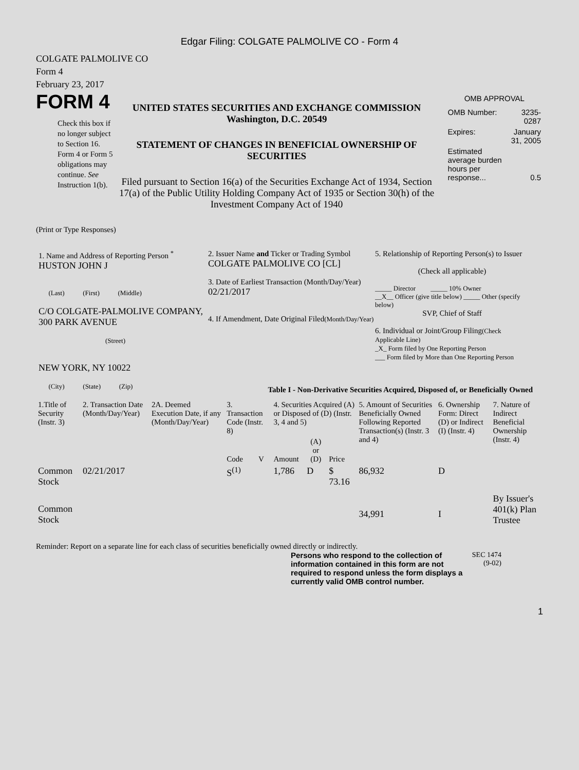Edgar Filing: COLGATE PALMOLIVE CO - Form 4
COLGATE PALMOLIVE CO
Form 4
February 23, 2017
FORM 4
Check this box if no longer subject to Section 16. Form 4 or Form 5 obligations may continue. See Instruction 1(b).
UNITED STATES SECURITIES AND EXCHANGE COMMISSION
Washington, D.C. 20549
STATEMENT OF CHANGES IN BENEFICIAL OWNERSHIP OF SECURITIES
Filed pursuant to Section 16(a) of the Securities Exchange Act of 1934, Section 17(a) of the Public Utility Holding Company Act of 1935 or Section 30(h) of the Investment Company Act of 1940
OMB APPROVAL
| OMB Number: | 3235-0287 |
| Expires: | January 31, 2005 |
| Estimated average burden hours per response... | 0.5 |
(Print or Type Responses)
1. Name and Address of Reporting Person <sup>*</sup>
HUSTON JOHN J
(Last) (First) (Middle)
C/O COLGATE-PALMOLIVE COMPANY, 300 PARK AVENUE
(Street)
NEW YORK, NY 10022
(City) (State) (Zip)
2. Issuer Name and Ticker or Trading Symbol
COLGATE PALMOLIVE CO [CL]
3. Date of Earliest Transaction (Month/Day/Year)
02/21/2017
4. If Amendment, Date Original Filed(Month/Day/Year)
5. Relationship of Reporting Person(s) to Issuer
(Check all applicable)
_____ Director _____ 10% Owner
__X__ Officer (give title below) _____ Other (specify below)
SVP, Chief of Staff
6. Individual or Joint/Group Filing(Check Applicable Line)
_X_ Form filed by One Reporting Person
___ Form filed by More than One Reporting Person
Table I - Non-Derivative Securities Acquired, Disposed of, or Beneficially Owned
| 1.Title of Security (Instr. 3) | 2. Transaction Date (Month/Day/Year) | 2A. Deemed Execution Date, if any (Month/Day/Year) | 3. Transaction Code (Instr. 8) | | 4. Securities Acquired (A) or Disposed of (D) (Instr. 3, 4 and 5) | | | 5. Amount of Securities Beneficially Owned Following Reported Transaction(s) (Instr. 3 and 4) | 6. Ownership Form: Direct (D) or Indirect (I) (Instr. 4) | 7. Nature of Indirect Beneficial Ownership (Instr. 4) |
| --- | --- | --- | --- | --- | --- | --- | --- | --- | --- | --- |
| | | | Code | V | Amount | (A) or (D) | Price | | | |
| Common Stock | 02/21/2017 | | S<sup>(1)</sup> | | 1,786 | D | $ 73.16 | 86,932 | D | |
| Common Stock | | | | | | | | 34,991 | I | By Issuer's 401(k) Plan Trustee |
Reminder: Report on a separate line for each class of securities beneficially owned directly or indirectly.
Persons who respond to the collection of information contained in this form are not required to respond unless the form displays a currently valid OMB control number.
SEC 1474
(9-02)
1